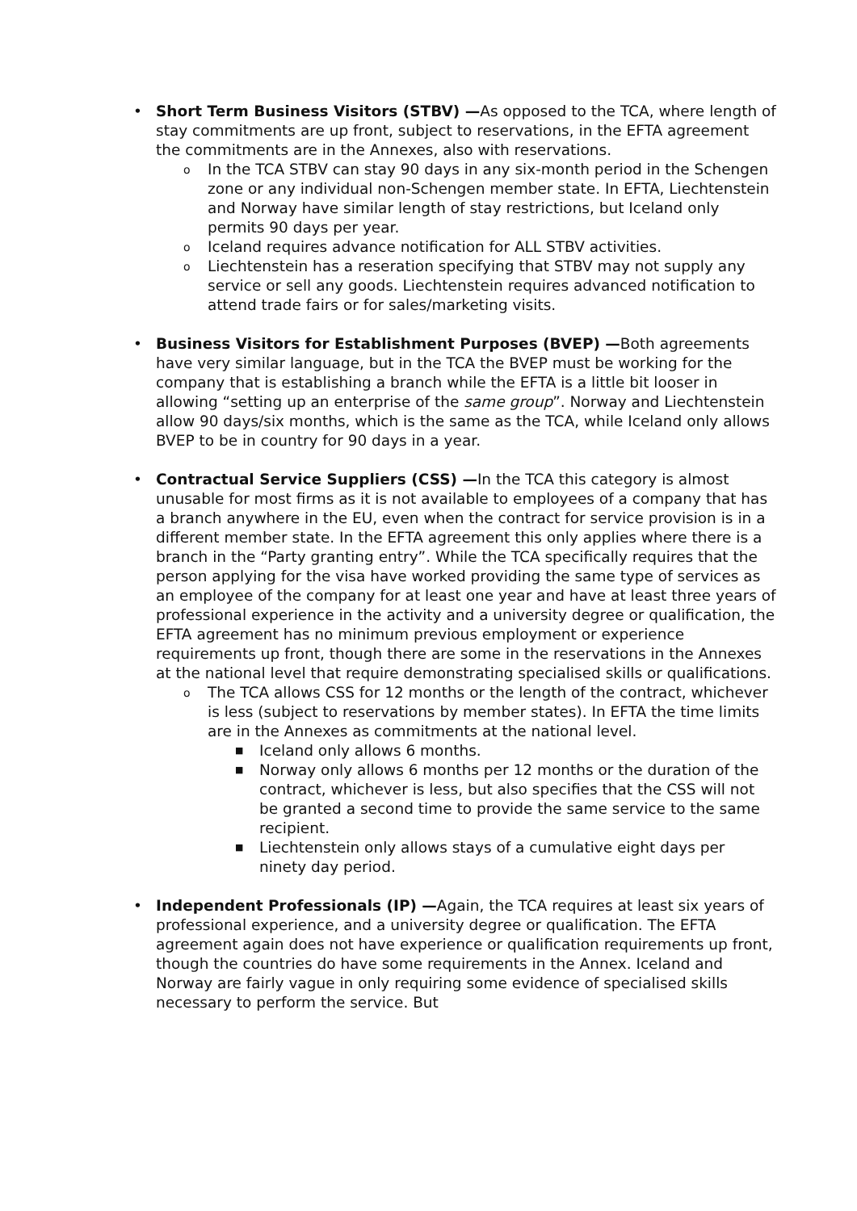• Short Term Business Visitors (STBV) —As opposed to the TCA, where length of stay commitments are up front, subject to reservations, in the EFTA agreement the commitments are in the Annexes, also with reservations.
o In the TCA STBV can stay 90 days in any six-month period in the Schengen zone or any individual non-Schengen member state. In EFTA, Liechtenstein and Norway have similar length of stay restrictions, but Iceland only permits 90 days per year.
o Iceland requires advance notification for ALL STBV activities.
o Liechtenstein has a reseration specifying that STBV may not supply any service or sell any goods. Liechtenstein requires advanced notification to attend trade fairs or for sales/marketing visits.
• Business Visitors for Establishment Purposes (BVEP) —Both agreements have very similar language, but in the TCA the BVEP must be working for the company that is establishing a branch while the EFTA is a little bit looser in allowing “setting up an enterprise of the same group”. Norway and Liechtenstein allow 90 days/six months, which is the same as the TCA, while Iceland only allows BVEP to be in country for 90 days in a year.
• Contractual Service Suppliers (CSS) —In the TCA this category is almost unusable for most firms as it is not available to employees of a company that has a branch anywhere in the EU, even when the contract for service provision is in a different member state. In the EFTA agreement this only applies where there is a branch in the “Party granting entry”. While the TCA specifically requires that the person applying for the visa have worked providing the same type of services as an employee of the company for at least one year and have at least three years of professional experience in the activity and a university degree or qualification, the EFTA agreement has no minimum previous employment or experience requirements up front, though there are some in the reservations in the Annexes at the national level that require demonstrating specialised skills or qualifications.
o The TCA allows CSS for 12 months or the length of the contract, whichever is less (subject to reservations by member states). In EFTA the time limits are in the Annexes as commitments at the national level.
■ Iceland only allows 6 months.
■ Norway only allows 6 months per 12 months or the duration of the contract, whichever is less, but also specifies that the CSS will not be granted a second time to provide the same service to the same recipient.
■ Liechtenstein only allows stays of a cumulative eight days per ninety day period.
• Independent Professionals (IP) —Again, the TCA requires at least six years of professional experience, and a university degree or qualification. The EFTA agreement again does not have experience or qualification requirements up front, though the countries do have some requirements in the Annex. Iceland and Norway are fairly vague in only requiring some evidence of specialised skills necessary to perform the service. But